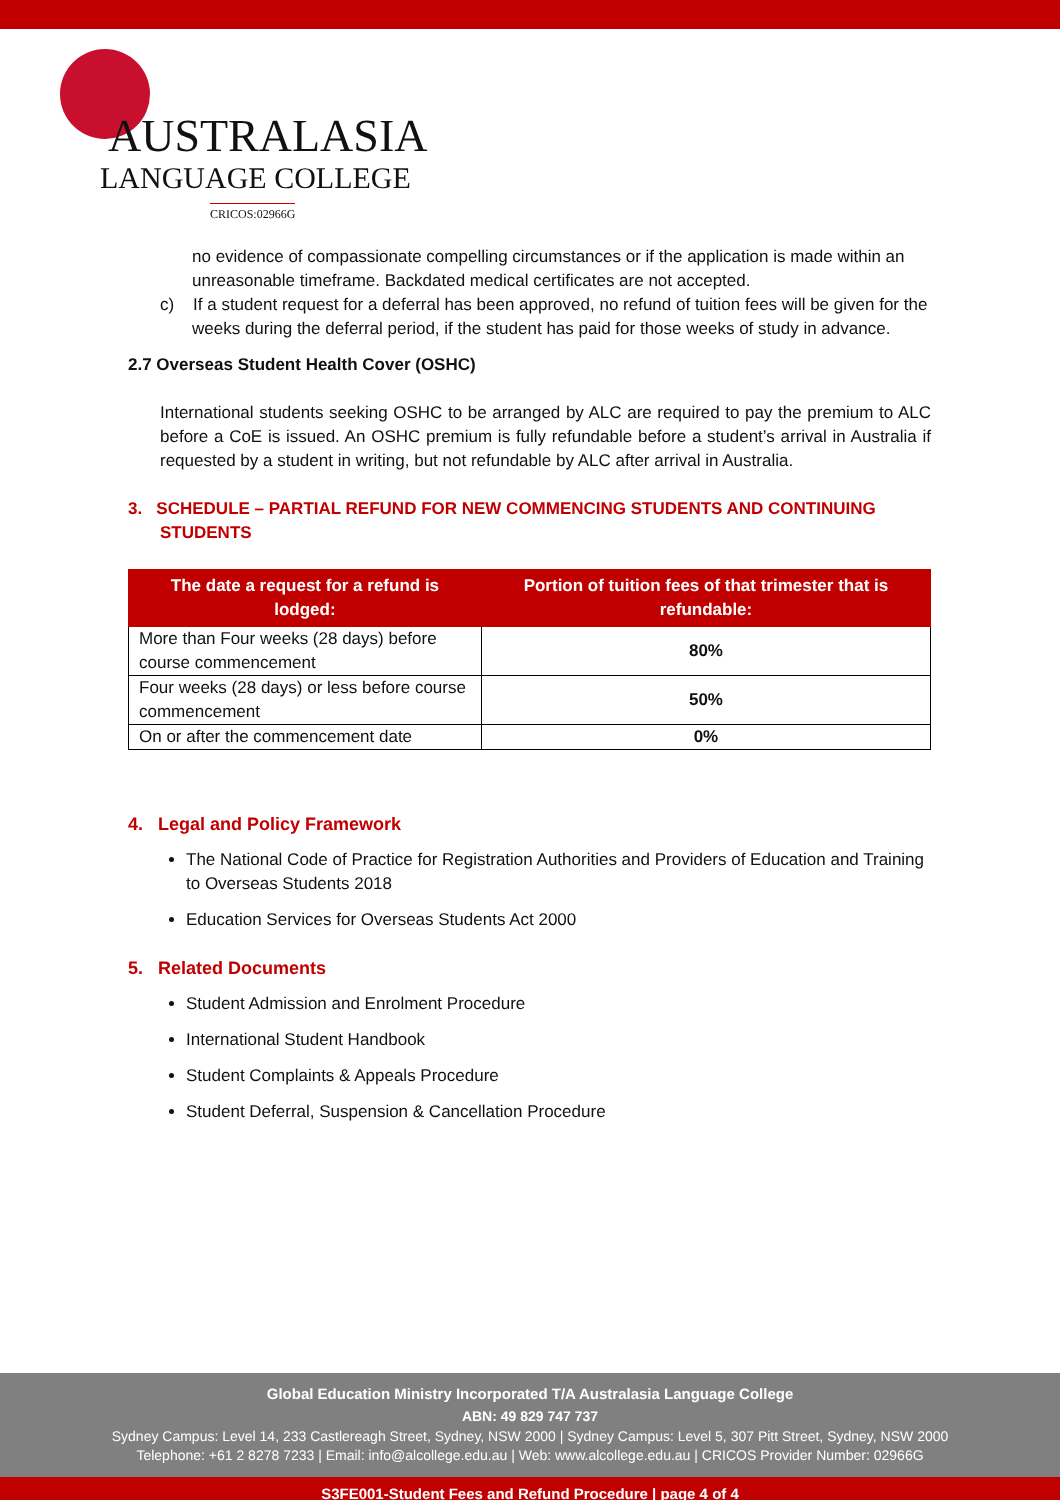AUSTRALASIA
LANGUAGE COLLEGE
CRICOS:02966G
no evidence of compassionate compelling circumstances or if the application is made within an unreasonable timeframe. Backdated medical certificates are not accepted.
c) If a student request for a deferral has been approved, no refund of tuition fees will be given for the weeks during the deferral period, if the student has paid for those weeks of study in advance.
2.7 Overseas Student Health Cover (OSHC)
International students seeking OSHC to be arranged by ALC are required to pay the premium to ALC before a CoE is issued. An OSHC premium is fully refundable before a student’s arrival in Australia if requested by a student in writing, but not refundable by ALC after arrival in Australia.
3. SCHEDULE – PARTIAL REFUND FOR NEW COMMENCING STUDENTS AND CONTINUING STUDENTS
| The date a request for a refund is lodged: | Portion of tuition fees of that trimester that is refundable: |
| --- | --- |
| More than Four weeks (28 days) before course commencement | 80% |
| Four weeks (28 days) or less before course commencement | 50% |
| On or after the commencement date | 0% |
4. Legal and Policy Framework
The National Code of Practice for Registration Authorities and Providers of Education and Training to Overseas Students 2018
Education Services for Overseas Students Act 2000
5. Related Documents
Student Admission and Enrolment Procedure
International Student Handbook
Student Complaints & Appeals Procedure
Student Deferral, Suspension & Cancellation Procedure
Global Education Ministry Incorporated T/A Australasia Language College
ABN: 49 829 747 737
Sydney Campus: Level 14, 233 Castlereagh Street, Sydney, NSW 2000 | Sydney Campus: Level 5, 307 Pitt Street, Sydney, NSW 2000
Telephone: +61 2 8278 7233 | Email: info@alcollege.edu.au | Web: www.alcollege.edu.au | CRICOS Provider Number: 02966G
S3FE001-Student Fees and Refund Procedure | page 4 of 4